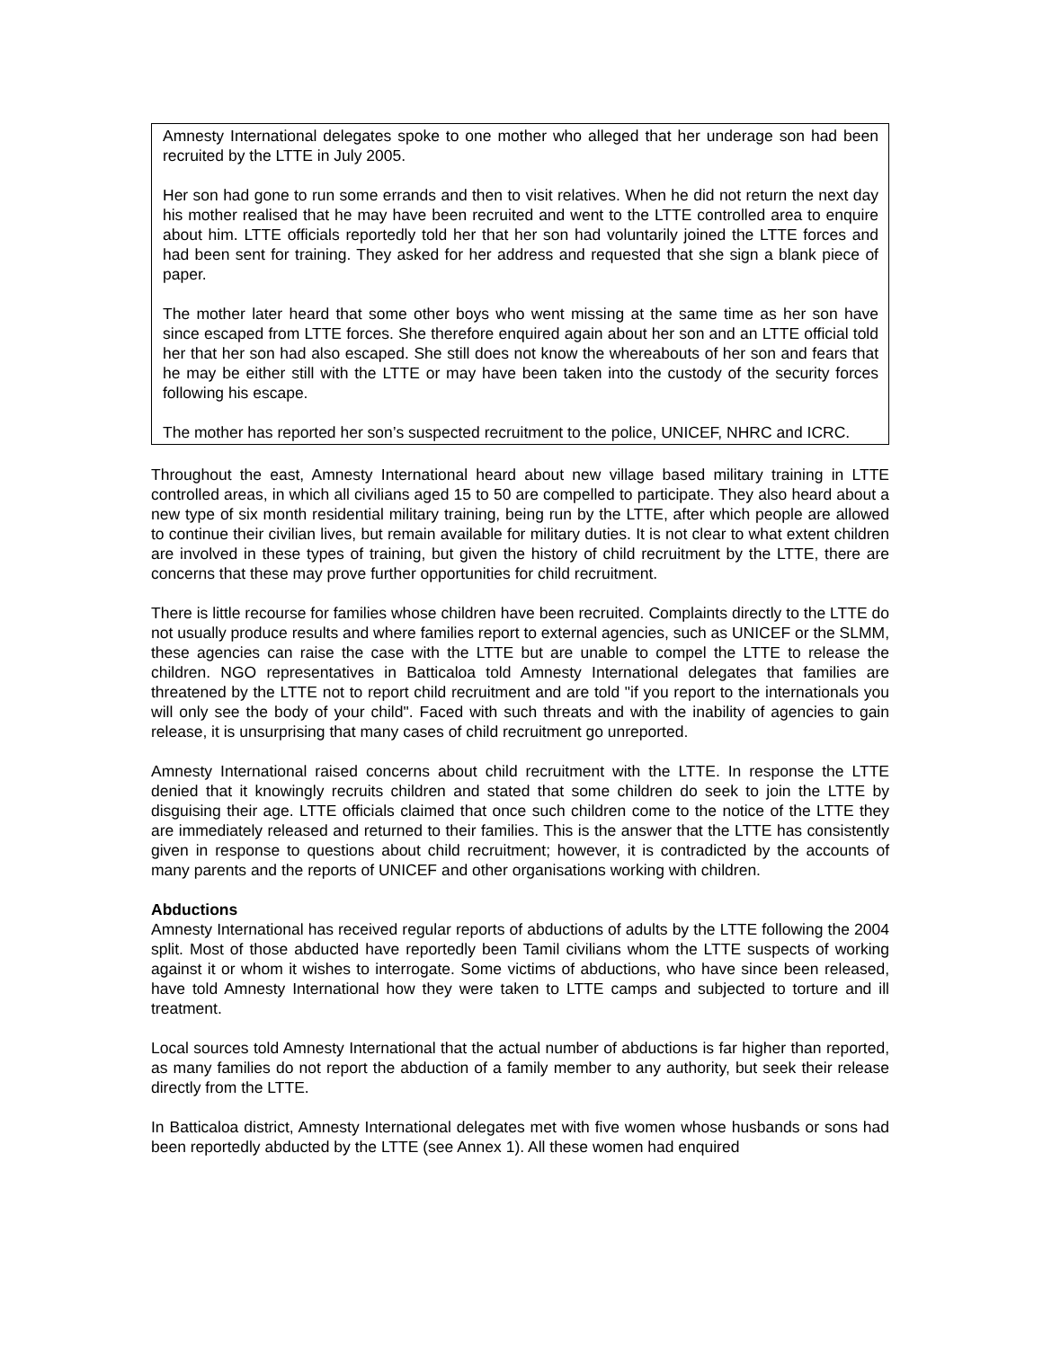Amnesty International delegates spoke to one mother who alleged that her underage son had been recruited by the LTTE in July 2005.
Her son had gone to run some errands and then to visit relatives. When he did not return the next day his mother realised that he may have been recruited and went to the LTTE controlled area to enquire about him. LTTE officials reportedly told her that her son had voluntarily joined the LTTE forces and had been sent for training. They asked for her address and requested that she sign a blank piece of paper.
The mother later heard that some other boys who went missing at the same time as her son have since escaped from LTTE forces. She therefore enquired again about her son and an LTTE official told her that her son had also escaped. She still does not know the whereabouts of her son and fears that he may be either still with the LTTE or may have been taken into the custody of the security forces following his escape.
The mother has reported her son’s suspected recruitment to the police, UNICEF, NHRC and ICRC.
Throughout the east, Amnesty International heard about new village based military training in LTTE controlled areas, in which all civilians aged 15 to 50 are compelled to participate. They also heard about a new type of six month residential military training, being run by the LTTE, after which people are allowed to continue their civilian lives, but remain available for military duties. It is not clear to what extent children are involved in these types of training, but given the history of child recruitment by the LTTE, there are concerns that these may prove further opportunities for child recruitment.
There is little recourse for families whose children have been recruited. Complaints directly to the LTTE do not usually produce results and where families report to external agencies, such as UNICEF or the SLMM, these agencies can raise the case with the LTTE but are unable to compel the LTTE to release the children. NGO representatives in Batticaloa told Amnesty International delegates that families are threatened by the LTTE not to report child recruitment and are told "if you report to the internationals you will only see the body of your child". Faced with such threats and with the inability of agencies to gain release, it is unsurprising that many cases of child recruitment go unreported.
Amnesty International raised concerns about child recruitment with the LTTE. In response the LTTE denied that it knowingly recruits children and stated that some children do seek to join the LTTE by disguising their age. LTTE officials claimed that once such children come to the notice of the LTTE they are immediately released and returned to their families. This is the answer that the LTTE has consistently given in response to questions about child recruitment; however, it is contradicted by the accounts of many parents and the reports of UNICEF and other organisations working with children.
Abductions
Amnesty International has received regular reports of abductions of adults by the LTTE following the 2004 split. Most of those abducted have reportedly been Tamil civilians whom the LTTE suspects of working against it or whom it wishes to interrogate. Some victims of abductions, who have since been released, have told Amnesty International how they were taken to LTTE camps and subjected to torture and ill treatment.
Local sources told Amnesty International that the actual number of abductions is far higher than reported, as many families do not report the abduction of a family member to any authority, but seek their release directly from the LTTE.
In Batticaloa district, Amnesty International delegates met with five women whose husbands or sons had been reportedly abducted by the LTTE (see Annex 1). All these women had enquired